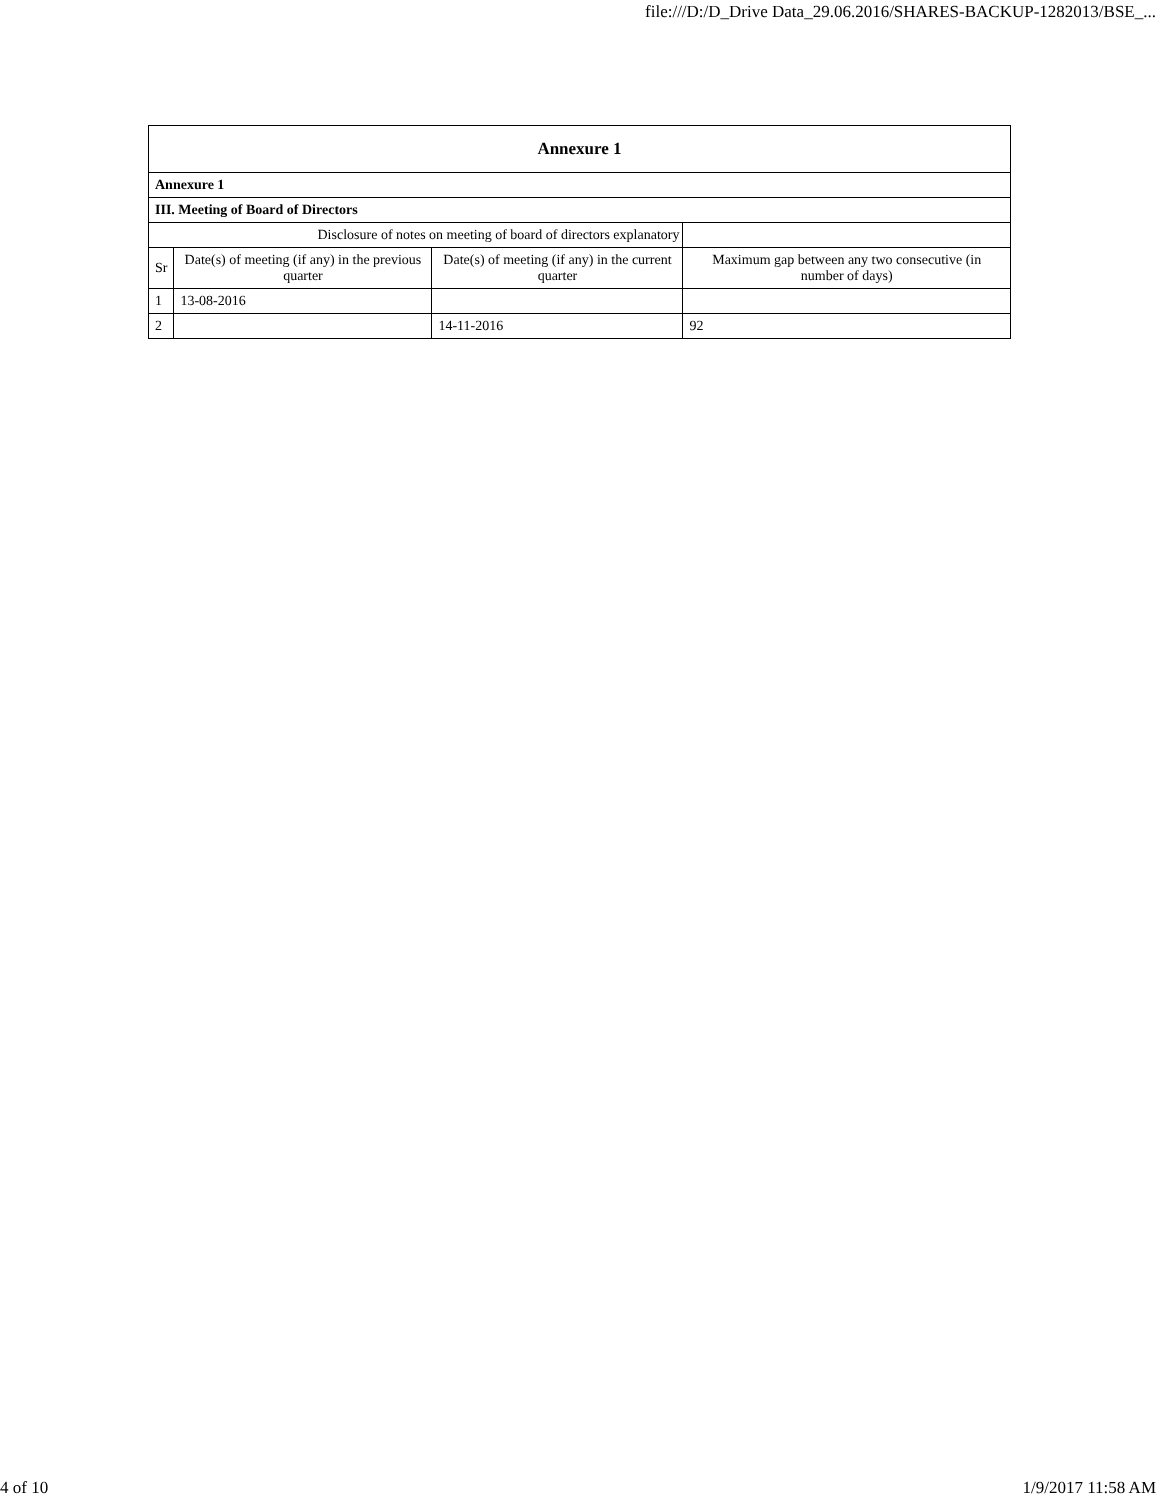file:///D:/D_Drive Data_29.06.2016/SHARES-BACKUP-1282013/BSE_...
| Annexure 1 | | | |
| --- | --- | --- | --- |
| Annexure 1 | | | |
| III. Meeting of Board of Directors | | | |
| Disclosure of notes on meeting of board of directors explanatory | | | |
| Sr | Date(s) of meeting (if any) in the previous quarter | Date(s) of meeting (if any) in the current quarter | Maximum gap between any two consecutive (in number of days) |
| 1 | 13-08-2016 | | |
| 2 | | 14-11-2016 | 92 |
4 of 10 1/9/2017 11:58 AM